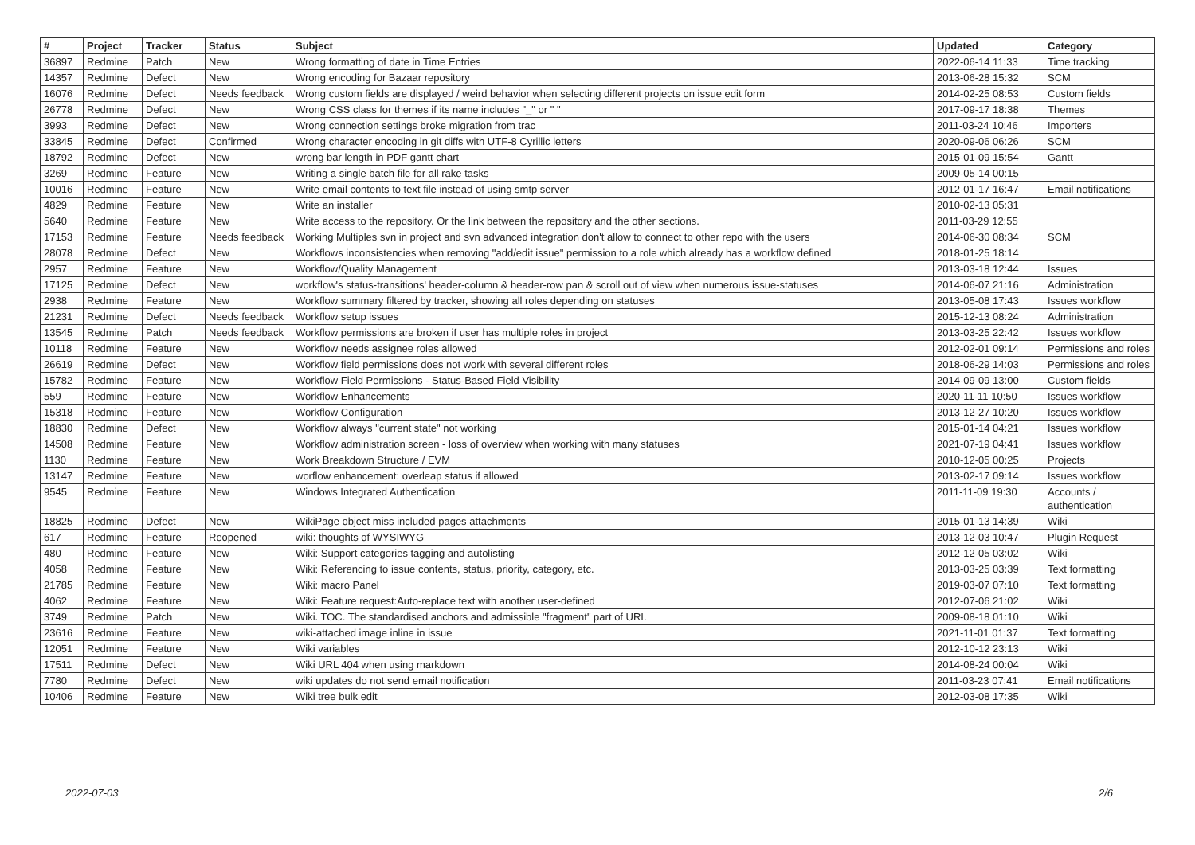| # | Project | Tracker | Status | Subject | Updated | Category |
| --- | --- | --- | --- | --- | --- | --- |
| 36897 | Redmine | Patch | New | Wrong formatting of date in Time Entries | 2022-06-14 11:33 | Time tracking |
| 14357 | Redmine | Defect | New | Wrong encoding for Bazaar repository | 2013-06-28 15:32 | SCM |
| 16076 | Redmine | Defect | Needs feedback | Wrong custom fields are displayed / weird behavior when selecting different projects on issue edit form | 2014-02-25 08:53 | Custom fields |
| 26778 | Redmine | Defect | New | Wrong CSS class for themes if its name includes "_" or " " | 2017-09-17 18:38 | Themes |
| 3993 | Redmine | Defect | New | Wrong connection settings broke migration from trac | 2011-03-24 10:46 | Importers |
| 33845 | Redmine | Defect | Confirmed | Wrong character encoding in git diffs with UTF-8 Cyrillic letters | 2020-09-06 06:26 | SCM |
| 18792 | Redmine | Defect | New | wrong bar length in PDF gantt chart | 2015-01-09 15:54 | Gantt |
| 3269 | Redmine | Feature | New | Writing a single batch file for all rake tasks | 2009-05-14 00:15 | |
| 10016 | Redmine | Feature | New | Write email contents to text file instead of using smtp server | 2012-01-17 16:47 | Email notifications |
| 4829 | Redmine | Feature | New | Write an installer | 2010-02-13 05:31 | |
| 5640 | Redmine | Feature | New | Write access to the repository. Or the link between the repository and the other sections. | 2011-03-29 12:55 | |
| 17153 | Redmine | Feature | Needs feedback | Working Multiples svn in project and svn advanced integration don't allow to connect to other repo with the users | 2014-06-30 08:34 | SCM |
| 28078 | Redmine | Defect | New | Workflows inconsistencies when removing "add/edit issue" permission to a role which already has a workflow defined | 2018-01-25 18:14 | |
| 2957 | Redmine | Feature | New | Workflow/Quality Management | 2013-03-18 12:44 | Issues |
| 17125 | Redmine | Defect | New | workflow's status-transitions' header-column & header-row pan & scroll out of view when numerous issue-statuses | 2014-06-07 21:16 | Administration |
| 2938 | Redmine | Feature | New | Workflow summary filtered by tracker, showing all roles depending on statuses | 2013-05-08 17:43 | Issues workflow |
| 21231 | Redmine | Defect | Needs feedback | Workflow setup issues | 2015-12-13 08:24 | Administration |
| 13545 | Redmine | Patch | Needs feedback | Workflow permissions are broken if user has multiple roles in project | 2013-03-25 22:42 | Issues workflow |
| 10118 | Redmine | Feature | New | Workflow needs assignee roles allowed | 2012-02-01 09:14 | Permissions and roles |
| 26619 | Redmine | Defect | New | Workflow field permissions does not work with several different roles | 2018-06-29 14:03 | Permissions and roles |
| 15782 | Redmine | Feature | New | Workflow Field Permissions - Status-Based Field Visibility | 2014-09-09 13:00 | Custom fields |
| 559 | Redmine | Feature | New | Workflow Enhancements | 2020-11-11 10:50 | Issues workflow |
| 15318 | Redmine | Feature | New | Workflow Configuration | 2013-12-27 10:20 | Issues workflow |
| 18830 | Redmine | Defect | New | Workflow always "current state" not working | 2015-01-14 04:21 | Issues workflow |
| 14508 | Redmine | Feature | New | Workflow administration screen - loss of overview when working with many statuses | 2021-07-19 04:41 | Issues workflow |
| 1130 | Redmine | Feature | New | Work Breakdown Structure / EVM | 2010-12-05 00:25 | Projects |
| 13147 | Redmine | Feature | New | worflow enhancement: overleap status if allowed | 2013-02-17 09:14 | Issues workflow |
| 9545 | Redmine | Feature | New | Windows Integrated Authentication | 2011-11-09 19:30 | Accounts / authentication |
| 18825 | Redmine | Defect | New | WikiPage object miss included pages attachments | 2015-01-13 14:39 | Wiki |
| 617 | Redmine | Feature | Reopened | wiki: thoughts of WYSIWYG | 2013-12-03 10:47 | Plugin Request |
| 480 | Redmine | Feature | New | Wiki: Support categories tagging and autolisting | 2012-12-05 03:02 | Wiki |
| 4058 | Redmine | Feature | New | Wiki: Referencing to issue contents, status, priority, category, etc. | 2013-03-25 03:39 | Text formatting |
| 21785 | Redmine | Feature | New | Wiki: macro Panel | 2019-03-07 07:10 | Text formatting |
| 4062 | Redmine | Feature | New | Wiki: Feature request:Auto-replace text with another user-defined | 2012-07-06 21:02 | Wiki |
| 3749 | Redmine | Patch | New | Wiki. TOC. The standardised anchors and admissible "fragment" part of URI. | 2009-08-18 01:10 | Wiki |
| 23616 | Redmine | Feature | New | wiki-attached image inline in issue | 2021-11-01 01:37 | Text formatting |
| 12051 | Redmine | Feature | New | Wiki variables | 2012-10-12 23:13 | Wiki |
| 17511 | Redmine | Defect | New | Wiki URL 404 when using markdown | 2014-08-24 00:04 | Wiki |
| 7780 | Redmine | Defect | New | wiki updates do not send email notification | 2011-03-23 07:41 | Email notifications |
| 10406 | Redmine | Feature | New | Wiki tree bulk edit | 2012-03-08 17:35 | Wiki |
2022-07-03 2/6